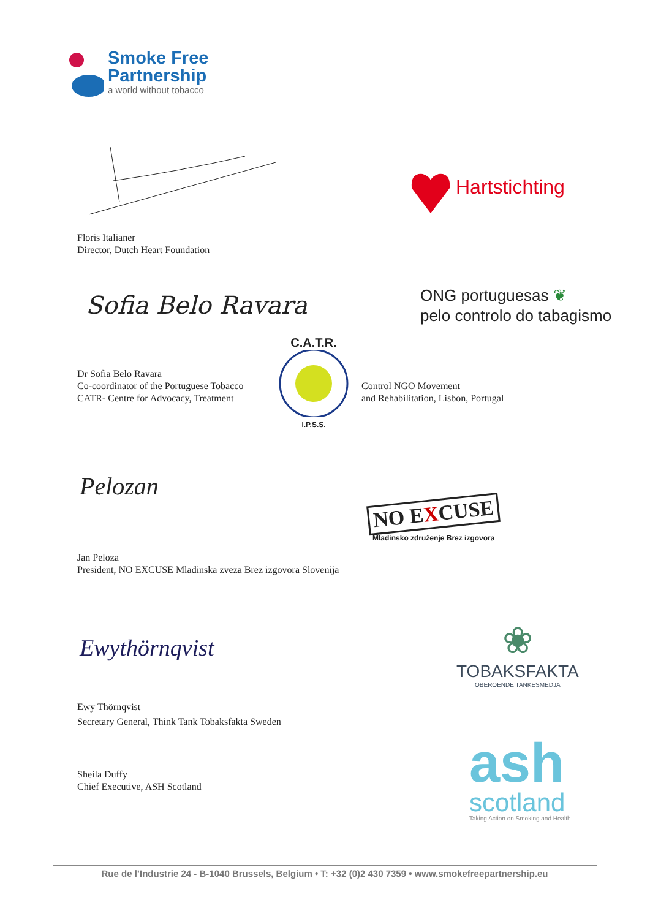Smoke Free
Partnership
a world without tobacco
Hartstichting
Floris Italianer
Director, Dutch Heart Foundation
Sofia Belo Ravara
ONG portuguesas ❦
pelo controlo do tabagismo
Dr Sofia Belo Ravara
Co-coordinator of the Portuguese Tobacco
CATR- Centre for Advocacy, Treatment
C.A.T.R.
I.P.S.S.
Control NGO Movement
and Rehabilitation, Lisbon, Portugal
Pelozan
NO EXCUSE
Mladinsko združenje Brez izgovora
Jan Peloza
President, NO EXCUSE Mladinska zveza Brez izgovora Slovenija
Ewythörnqvist
❀
TOBAKSFAKTA
OBEROENDE TANKESMEDJA
Ewy Thörnqvist
Secretary General, Think Tank Tobaksfakta Sweden
ash
scotland
Taking Action on Smoking and Health
Sheila Duffy
Chief Executive, ASH Scotland
Rue de l’Industrie 24 - B-1040 Brussels, Belgium • T: +32 (0)2 430 7359 • www.smokefreepartnership.eu